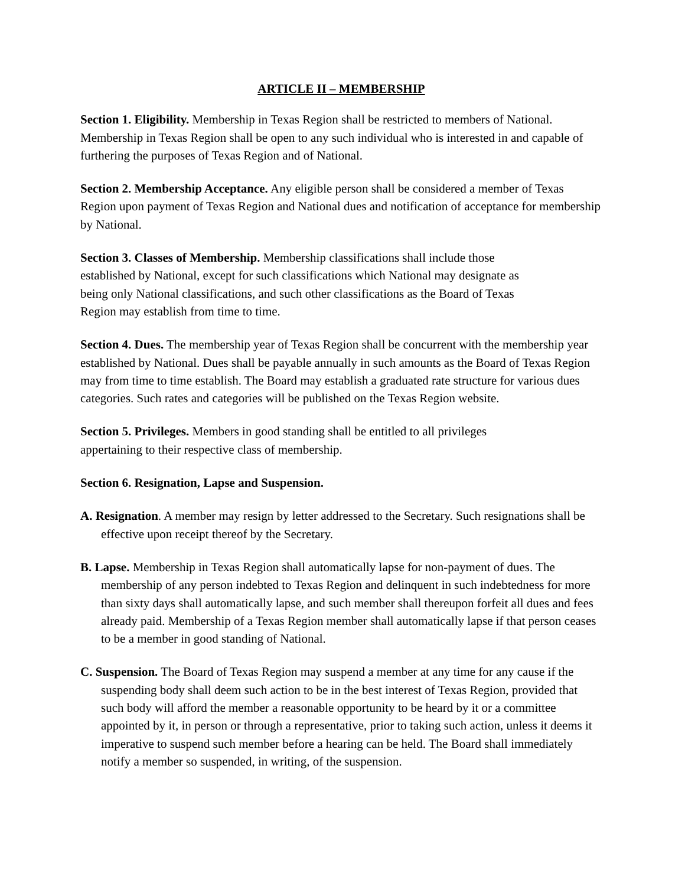ARTICLE II – MEMBERSHIP
Section 1. Eligibility. Membership in Texas Region shall be restricted to members of National. Membership in Texas Region shall be open to any such individual who is interested in and capable of furthering the purposes of Texas Region and of National.
Section 2. Membership Acceptance. Any eligible person shall be considered a member of Texas Region upon payment of Texas Region and National dues and notification of acceptance for membership by National.
Section 3. Classes of Membership. Membership classifications shall include those
established by National, except for such classifications which National may designate as
being only National classifications, and such other classifications as the Board of Texas
Region may establish from time to time.
Section 4. Dues. The membership year of Texas Region shall be concurrent with the membership year established by National. Dues shall be payable annually in such amounts as the Board of Texas Region may from time to time establish. The Board may establish a graduated rate structure for various dues categories. Such rates and categories will be published on the Texas Region website.
Section 5. Privileges. Members in good standing shall be entitled to all privileges
appertaining to their respective class of membership.
Section 6. Resignation, Lapse and Suspension.
A. Resignation. A member may resign by letter addressed to the Secretary. Such resignations shall be effective upon receipt thereof by the Secretary.
B. Lapse. Membership in Texas Region shall automatically lapse for non-payment of dues. The membership of any person indebted to Texas Region and delinquent in such indebtedness for more than sixty days shall automatically lapse, and such member shall thereupon forfeit all dues and fees already paid. Membership of a Texas Region member shall automatically lapse if that person ceases to be a member in good standing of National.
C. Suspension. The Board of Texas Region may suspend a member at any time for any cause if the suspending body shall deem such action to be in the best interest of Texas Region, provided that such body will afford the member a reasonable opportunity to be heard by it or a committee appointed by it, in person or through a representative, prior to taking such action, unless it deems it imperative to suspend such member before a hearing can be held. The Board shall immediately notify a member so suspended, in writing, of the suspension.